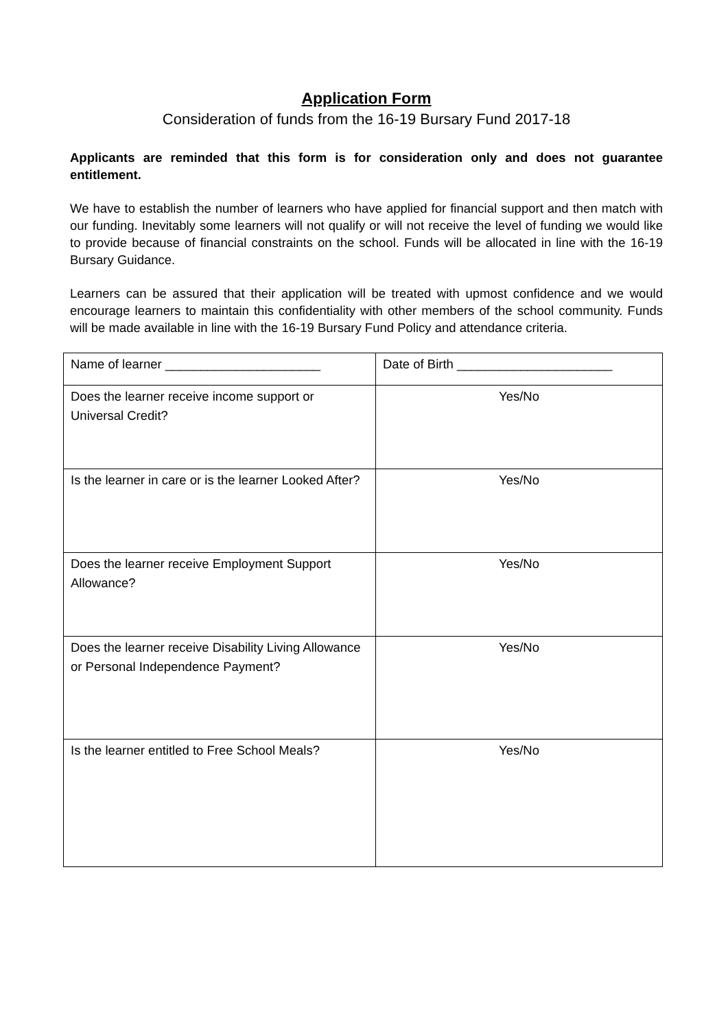Application Form
Consideration of funds from the 16-19 Bursary Fund 2017-18
Applicants are reminded that this form is for consideration only and does not guarantee entitlement.
We have to establish the number of learners who have applied for financial support and then match with our funding. Inevitably some learners will not qualify or will not receive the level of funding we would like to provide because of financial constraints on the school. Funds will be allocated in line with the 16-19 Bursary Guidance.
Learners can be assured that their application will be treated with upmost confidence and we would encourage learners to maintain this confidentiality with other members of the school community. Funds will be made available in line with the 16-19 Bursary Fund Policy and attendance criteria.
| Name of learner ______________________ | Date of Birth ______________________ |
| Does the learner receive income support or Universal Credit? | Yes/No |
| Is the learner in care or is the learner Looked After? | Yes/No |
| Does the learner receive Employment Support Allowance? | Yes/No |
| Does the learner receive Disability Living Allowance or Personal Independence Payment? | Yes/No |
| Is the learner entitled to Free School Meals? | Yes/No |